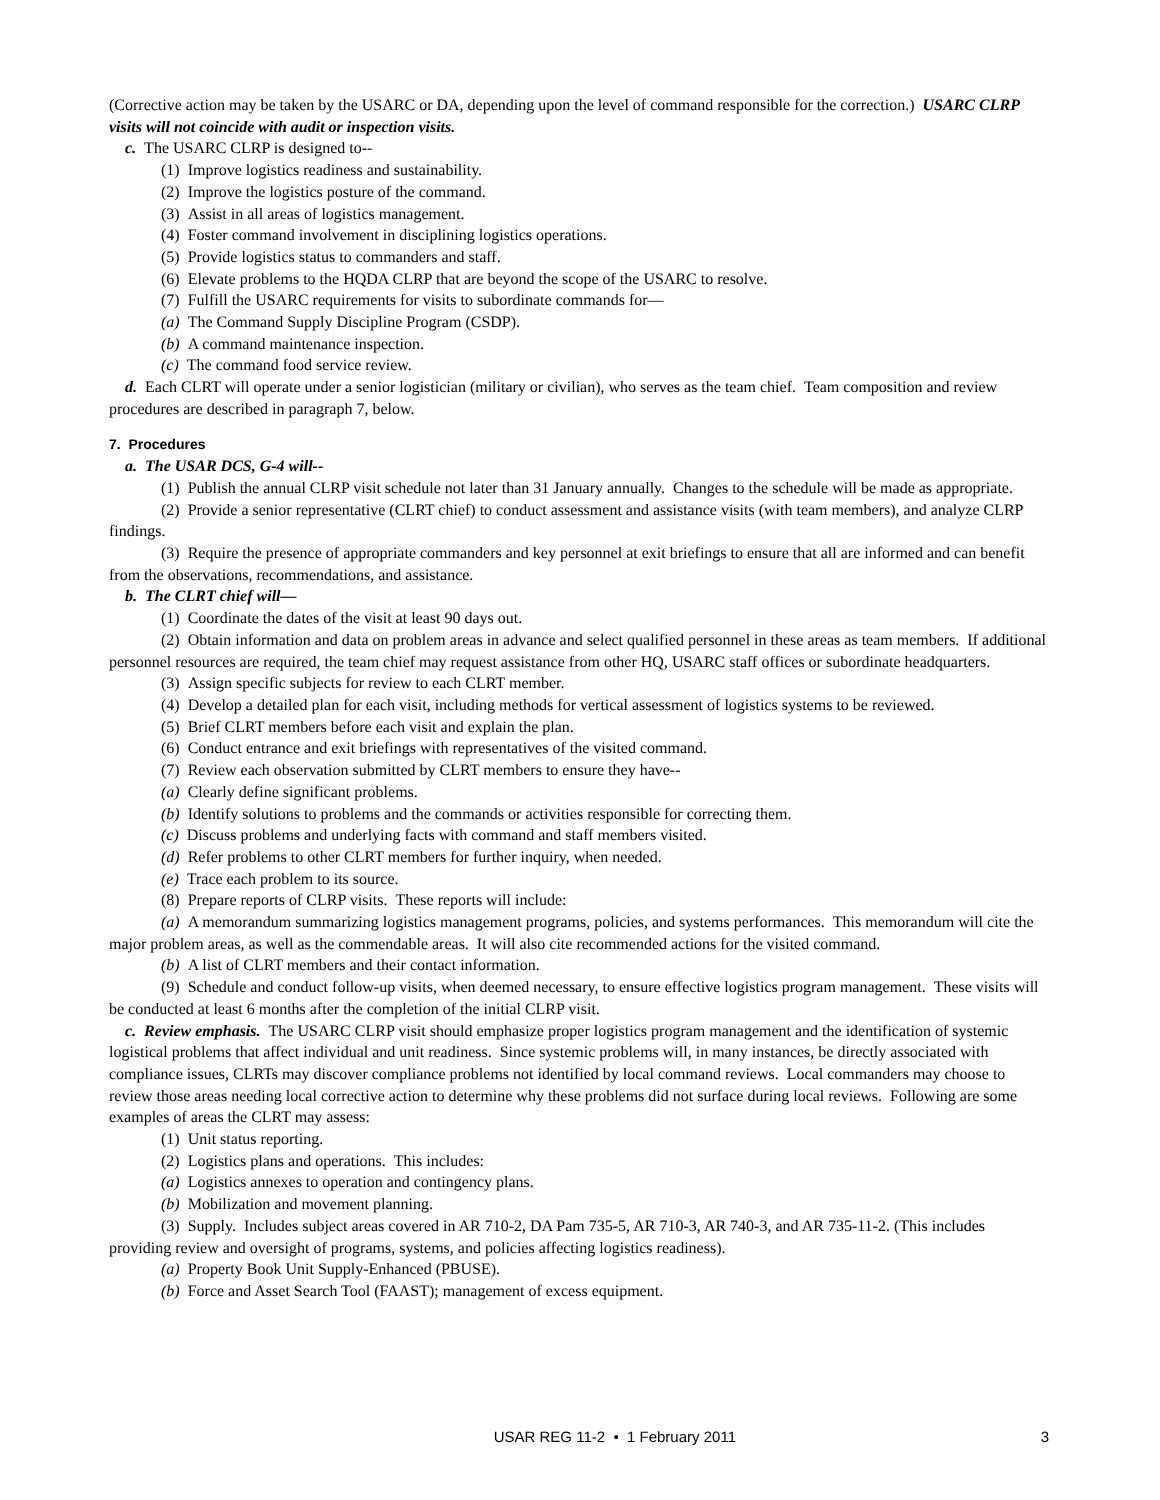(Corrective action may be taken by the USARC or DA, depending upon the level of command responsible for the correction.) USARC CLRP visits will not coincide with audit or inspection visits.
c. The USARC CLRP is designed to--
(1) Improve logistics readiness and sustainability.
(2) Improve the logistics posture of the command.
(3) Assist in all areas of logistics management.
(4) Foster command involvement in disciplining logistics operations.
(5) Provide logistics status to commanders and staff.
(6) Elevate problems to the HQDA CLRP that are beyond the scope of the USARC to resolve.
(7) Fulfill the USARC requirements for visits to subordinate commands for—
(a) The Command Supply Discipline Program (CSDP).
(b) A command maintenance inspection.
(c) The command food service review.
d. Each CLRT will operate under a senior logistician (military or civilian), who serves as the team chief. Team composition and review procedures are described in paragraph 7, below.
7. Procedures
a. The USAR DCS, G-4 will--
(1) Publish the annual CLRP visit schedule not later than 31 January annually. Changes to the schedule will be made as appropriate.
(2) Provide a senior representative (CLRT chief) to conduct assessment and assistance visits (with team members), and analyze CLRP findings.
(3) Require the presence of appropriate commanders and key personnel at exit briefings to ensure that all are informed and can benefit from the observations, recommendations, and assistance.
b. The CLRT chief will—
(1) Coordinate the dates of the visit at least 90 days out.
(2) Obtain information and data on problem areas in advance and select qualified personnel in these areas as team members. If additional personnel resources are required, the team chief may request assistance from other HQ, USARC staff offices or subordinate headquarters.
(3) Assign specific subjects for review to each CLRT member.
(4) Develop a detailed plan for each visit, including methods for vertical assessment of logistics systems to be reviewed.
(5) Brief CLRT members before each visit and explain the plan.
(6) Conduct entrance and exit briefings with representatives of the visited command.
(7) Review each observation submitted by CLRT members to ensure they have--
(a) Clearly define significant problems.
(b) Identify solutions to problems and the commands or activities responsible for correcting them.
(c) Discuss problems and underlying facts with command and staff members visited.
(d) Refer problems to other CLRT members for further inquiry, when needed.
(e) Trace each problem to its source.
(8) Prepare reports of CLRP visits. These reports will include:
(a) A memorandum summarizing logistics management programs, policies, and systems performances. This memorandum will cite the major problem areas, as well as the commendable areas. It will also cite recommended actions for the visited command.
(b) A list of CLRT members and their contact information.
(9) Schedule and conduct follow-up visits, when deemed necessary, to ensure effective logistics program management. These visits will be conducted at least 6 months after the completion of the initial CLRP visit.
c. Review emphasis. The USARC CLRP visit should emphasize proper logistics program management and the identification of systemic logistical problems that affect individual and unit readiness. Since systemic problems will, in many instances, be directly associated with compliance issues, CLRTs may discover compliance problems not identified by local command reviews. Local commanders may choose to review those areas needing local corrective action to determine why these problems did not surface during local reviews. Following are some examples of areas the CLRT may assess:
(1) Unit status reporting.
(2) Logistics plans and operations. This includes:
(a) Logistics annexes to operation and contingency plans.
(b) Mobilization and movement planning.
(3) Supply. Includes subject areas covered in AR 710-2, DA Pam 735-5, AR 710-3, AR 740-3, and AR 735-11-2. (This includes providing review and oversight of programs, systems, and policies affecting logistics readiness).
(a) Property Book Unit Supply-Enhanced (PBUSE).
(b) Force and Asset Search Tool (FAAST); management of excess equipment.
USAR REG 11-2 • 1 February 2011 3